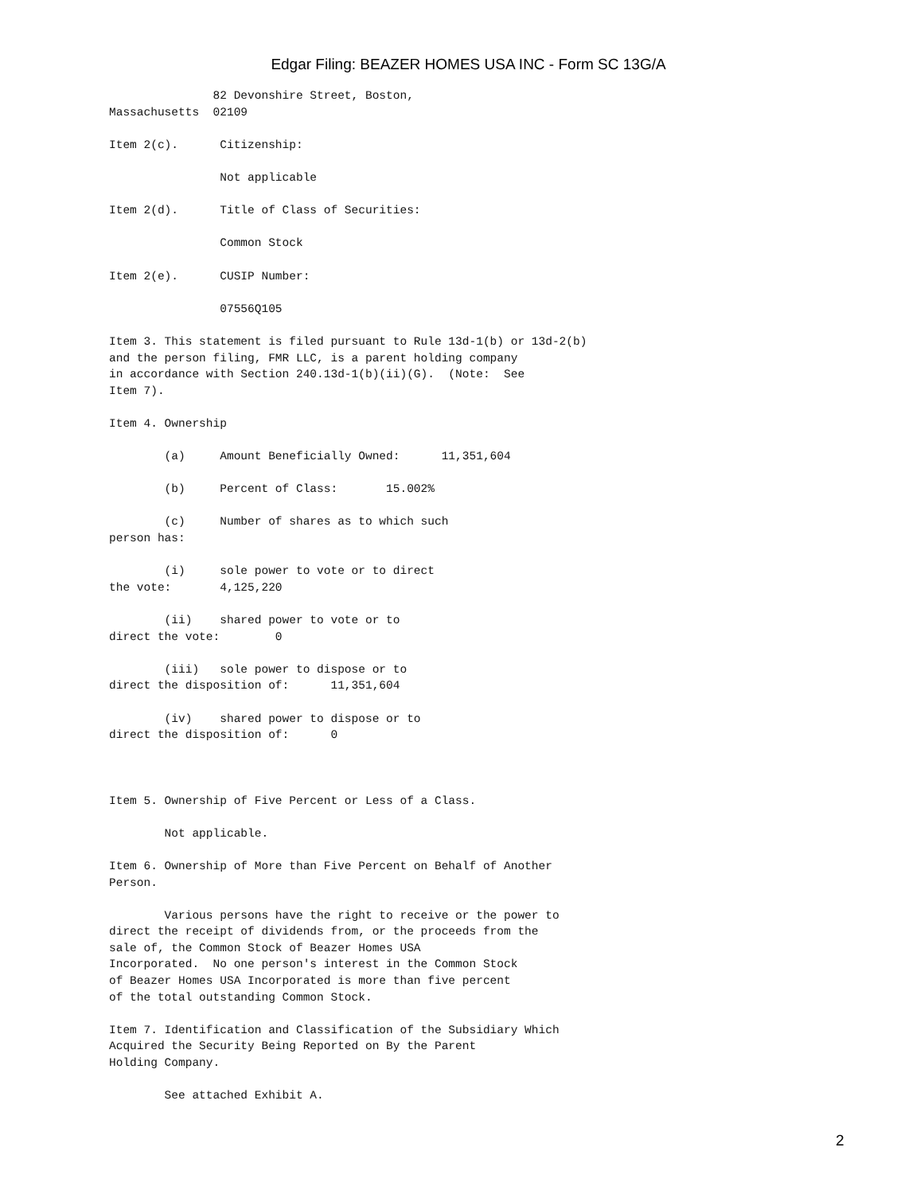Edgar Filing: BEAZER HOMES USA INC - Form SC 13G/A
               82 Devonshire Street, Boston,
Massachusetts  02109

Item 2(c).      Citizenship:

                Not applicable

Item 2(d).      Title of Class of Securities:

                Common Stock

Item 2(e).      CUSIP Number:

                07556Q105

Item 3. This statement is filed pursuant to Rule 13d-1(b) or 13d-2(b)
and the person filing, FMR LLC, is a parent holding company
in accordance with Section 240.13d-1(b)(ii)(G).  (Note:  See
Item 7).

Item 4. Ownership

        (a)     Amount Beneficially Owned:      11,351,604

        (b)     Percent of Class:       15.002%

        (c)     Number of shares as to which such
person has:

        (i)     sole power to vote or to direct
the vote:       4,125,220

        (ii)    shared power to vote or to
direct the vote:        0

        (iii)   sole power to dispose or to
direct the disposition of:      11,351,604

        (iv)    shared power to dispose or to
direct the disposition of:      0



Item 5. Ownership of Five Percent or Less of a Class.

        Not applicable.

Item 6. Ownership of More than Five Percent on Behalf of Another
Person.

        Various persons have the right to receive or the power to
direct the receipt of dividends from, or the proceeds from the
sale of, the Common Stock of Beazer Homes USA
Incorporated.  No one person's interest in the Common Stock
of Beazer Homes USA Incorporated is more than five percent
of the total outstanding Common Stock.

Item 7. Identification and Classification of the Subsidiary Which
Acquired the Security Being Reported on By the Parent
Holding Company.

        See attached Exhibit A.
2